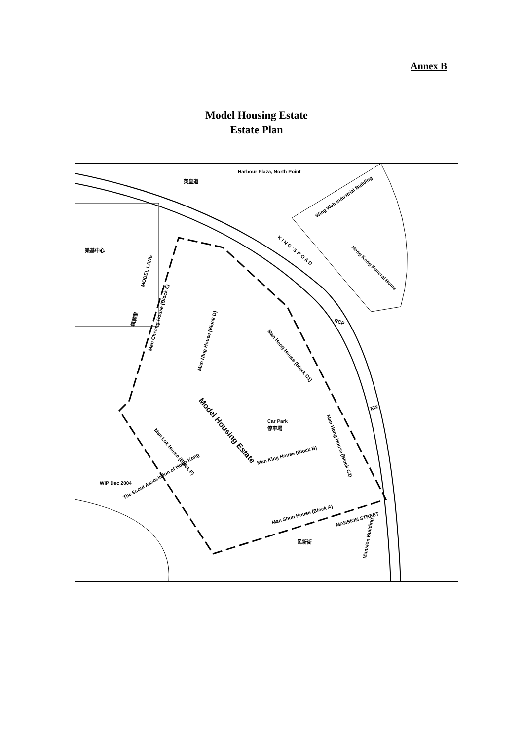Annex B
Model Housing Estate
Estate Plan
Harbour Plaza, North Point
英皇道
Wing Wah Industrial Building
K I N G ' S R O A D
Hong Kong Funeral Home
樂基中心
MODEL LANE
Man Cheung House (Block E)
Man Ning House (Block D)
模範里
Man Hong House (Block C1)
Model Housing Estate
Car Park
停車場
Man Hong House (Block C2)
Man Lok House (Block F)
Man King House (Block B)
WIP Dec 2004
The Scout Association of Hong Kong
Man Shun House (Block A)
MANSION STREET
民新街
Mansion Building
EW
RCP